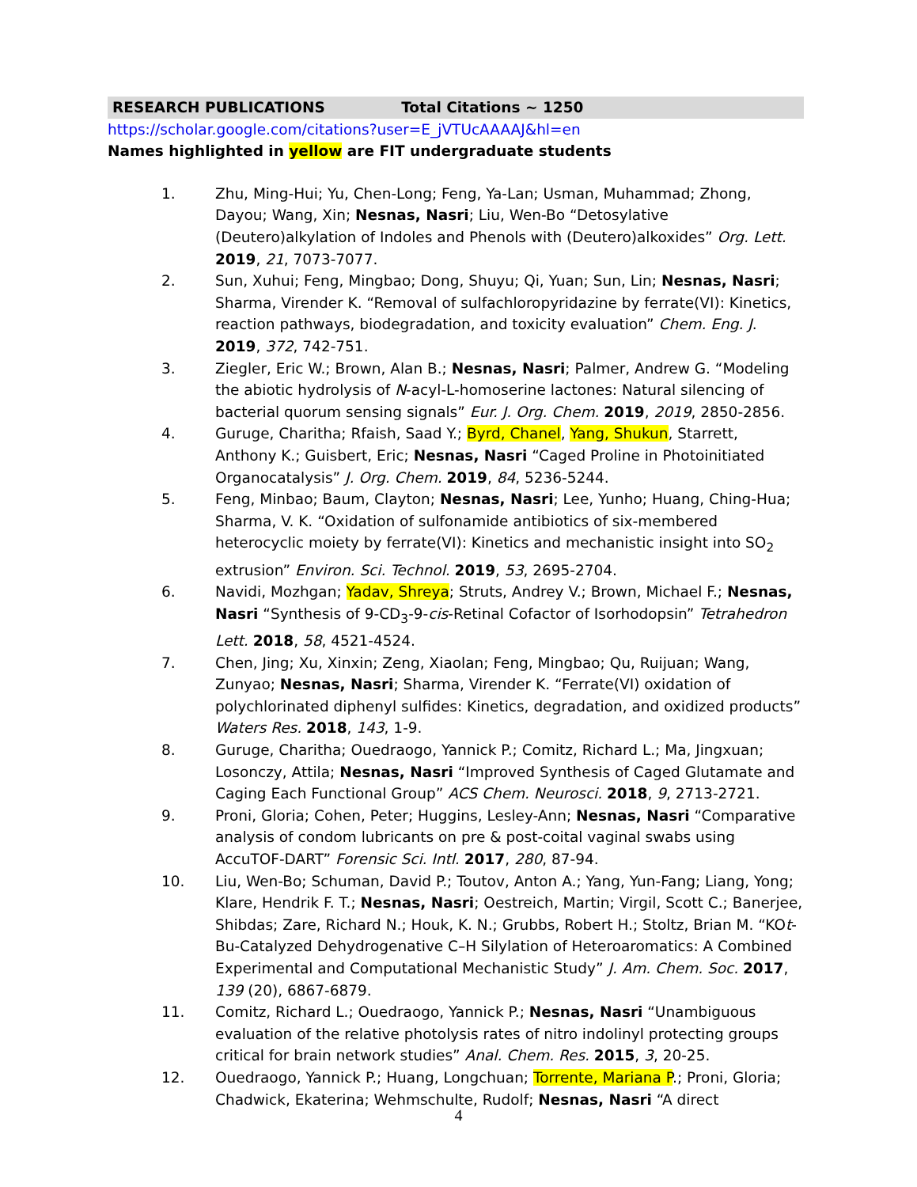RESEARCH PUBLICATIONS Total Citations ~ 1250
https://scholar.google.com/citations?user=E_jVTUcAAAAJ&hl=en
Names highlighted in yellow are FIT undergraduate students
1. Zhu, Ming-Hui; Yu, Chen-Long; Feng, Ya-Lan; Usman, Muhammad; Zhong, Dayou; Wang, Xin; Nesnas, Nasri; Liu, Wen-Bo “Detosylative (Deutero)alkylation of Indoles and Phenols with (Deutero)alkoxides” Org. Lett. 2019, 21, 7073-7077.
2. Sun, Xuhui; Feng, Mingbao; Dong, Shuyu; Qi, Yuan; Sun, Lin; Nesnas, Nasri; Sharma, Virender K. “Removal of sulfachloropyridazine by ferrate(VI): Kinetics, reaction pathways, biodegradation, and toxicity evaluation” Chem. Eng. J. 2019, 372, 742-751.
3. Ziegler, Eric W.; Brown, Alan B.; Nesnas, Nasri; Palmer, Andrew G. “Modeling the abiotic hydrolysis of N-acyl-L-homoserine lactones: Natural silencing of bacterial quorum sensing signals” Eur. J. Org. Chem. 2019, 2019, 2850-2856.
4. Guruge, Charitha; Rfaish, Saad Y.; Byrd, Chanel, Yang, Shukun, Starrett, Anthony K.; Guisbert, Eric; Nesnas, Nasri “Caged Proline in Photoinitiated Organocatalysis” J. Org. Chem. 2019, 84, 5236-5244.
5. Feng, Minbao; Baum, Clayton; Nesnas, Nasri; Lee, Yunho; Huang, Ching-Hua; Sharma, V. K. “Oxidation of sulfonamide antibiotics of six-membered heterocyclic moiety by ferrate(VI): Kinetics and mechanistic insight into SO<sub>2</sub> extrusion” Environ. Sci. Technol. 2019, 53, 2695-2704.
6. Navidi, Mozhgan; Yadav, Shreya; Struts, Andrey V.; Brown, Michael F.; Nesnas, Nasri “Synthesis of 9-CD<sub>3</sub>-9-cis-Retinal Cofactor of Isorhodopsin” Tetrahedron Lett. 2018, 58, 4521-4524.
7. Chen, Jing; Xu, Xinxin; Zeng, Xiaolan; Feng, Mingbao; Qu, Ruijuan; Wang, Zunyao; Nesnas, Nasri; Sharma, Virender K. “Ferrate(VI) oxidation of polychlorinated diphenyl sulfides: Kinetics, degradation, and oxidized products” Waters Res. 2018, 143, 1-9.
8. Guruge, Charitha; Ouedraogo, Yannick P.; Comitz, Richard L.; Ma, Jingxuan; Losonczy, Attila; Nesnas, Nasri “Improved Synthesis of Caged Glutamate and Caging Each Functional Group” ACS Chem. Neurosci. 2018, 9, 2713-2721.
9. Proni, Gloria; Cohen, Peter; Huggins, Lesley-Ann; Nesnas, Nasri “Comparative analysis of condom lubricants on pre & post-coital vaginal swabs using AccuTOF-DART” Forensic Sci. Intl. 2017, 280, 87-94.
10. Liu, Wen-Bo; Schuman, David P.; Toutov, Anton A.; Yang, Yun-Fang; Liang, Yong; Klare, Hendrik F. T.; Nesnas, Nasri; Oestreich, Martin; Virgil, Scott C.; Banerjee, Shibdas; Zare, Richard N.; Houk, K. N.; Grubbs, Robert H.; Stoltz, Brian M. “KOt-Bu-Catalyzed Dehydrogenative C–H Silylation of Heteroaromatics: A Combined Experimental and Computational Mechanistic Study” J. Am. Chem. Soc. 2017, 139 (20), 6867-6879.
11. Comitz, Richard L.; Ouedraogo, Yannick P.; Nesnas, Nasri “Unambiguous evaluation of the relative photolysis rates of nitro indolinyl protecting groups critical for brain network studies” Anal. Chem. Res. 2015, 3, 20-25.
12. Ouedraogo, Yannick P.; Huang, Longchuan; Torrente, Mariana P.; Proni, Gloria; Chadwick, Ekaterina; Wehmschulte, Rudolf; Nesnas, Nasri “A direct
4